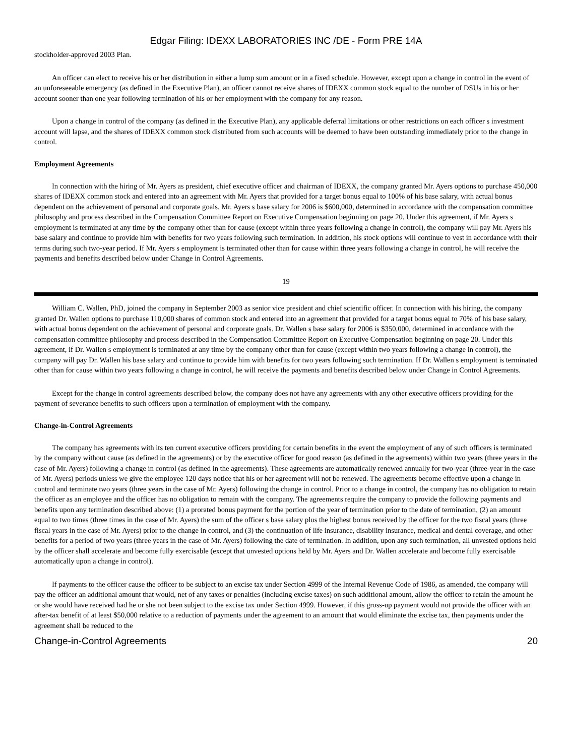Edgar Filing: IDEXX LABORATORIES INC /DE - Form PRE 14A
stockholder-approved 2003 Plan.
An officer can elect to receive his or her distribution in either a lump sum amount or in a fixed schedule. However, except upon a change in control in the event of an unforeseeable emergency (as defined in the Executive Plan), an officer cannot receive shares of IDEXX common stock equal to the number of DSUs in his or her account sooner than one year following termination of his or her employment with the company for any reason.
Upon a change in control of the company (as defined in the Executive Plan), any applicable deferral limitations or other restrictions on each officer s investment account will lapse, and the shares of IDEXX common stock distributed from such accounts will be deemed to have been outstanding immediately prior to the change in control.
Employment Agreements
In connection with the hiring of Mr. Ayers as president, chief executive officer and chairman of IDEXX, the company granted Mr. Ayers options to purchase 450,000 shares of IDEXX common stock and entered into an agreement with Mr. Ayers that provided for a target bonus equal to 100% of his base salary, with actual bonus dependent on the achievement of personal and corporate goals. Mr. Ayers s base salary for 2006 is $600,000, determined in accordance with the compensation committee philosophy and process described in the Compensation Committee Report on Executive Compensation beginning on page 20. Under this agreement, if Mr. Ayers s employment is terminated at any time by the company other than for cause (except within three years following a change in control), the company will pay Mr. Ayers his base salary and continue to provide him with benefits for two years following such termination. In addition, his stock options will continue to vest in accordance with their terms during such two-year period. If Mr. Ayers s employment is terminated other than for cause within three years following a change in control, he will receive the payments and benefits described below under Change in Control Agreements.
19
William C. Wallen, PhD, joined the company in September 2003 as senior vice president and chief scientific officer. In connection with his hiring, the company granted Dr. Wallen options to purchase 110,000 shares of common stock and entered into an agreement that provided for a target bonus equal to 70% of his base salary, with actual bonus dependent on the achievement of personal and corporate goals. Dr. Wallen s base salary for 2006 is $350,000, determined in accordance with the compensation committee philosophy and process described in the Compensation Committee Report on Executive Compensation beginning on page 20. Under this agreement, if Dr. Wallen s employment is terminated at any time by the company other than for cause (except within two years following a change in control), the company will pay Dr. Wallen his base salary and continue to provide him with benefits for two years following such termination. If Dr. Wallen s employment is terminated other than for cause within two years following a change in control, he will receive the payments and benefits described below under Change in Control Agreements.
Except for the change in control agreements described below, the company does not have any agreements with any other executive officers providing for the payment of severance benefits to such officers upon a termination of employment with the company.
Change-in-Control Agreements
The company has agreements with its ten current executive officers providing for certain benefits in the event the employment of any of such officers is terminated by the company without cause (as defined in the agreements) or by the executive officer for good reason (as defined in the agreements) within two years (three years in the case of Mr. Ayers) following a change in control (as defined in the agreements). These agreements are automatically renewed annually for two-year (three-year in the case of Mr. Ayers) periods unless we give the employee 120 days notice that his or her agreement will not be renewed. The agreements become effective upon a change in control and terminate two years (three years in the case of Mr. Ayers) following the change in control. Prior to a change in control, the company has no obligation to retain the officer as an employee and the officer has no obligation to remain with the company. The agreements require the company to provide the following payments and benefits upon any termination described above: (1) a prorated bonus payment for the portion of the year of termination prior to the date of termination, (2) an amount equal to two times (three times in the case of Mr. Ayers) the sum of the officer s base salary plus the highest bonus received by the officer for the two fiscal years (three fiscal years in the case of Mr. Ayers) prior to the change in control, and (3) the continuation of life insurance, disability insurance, medical and dental coverage, and other benefits for a period of two years (three years in the case of Mr. Ayers) following the date of termination. In addition, upon any such termination, all unvested options held by the officer shall accelerate and become fully exercisable (except that unvested options held by Mr. Ayers and Dr. Wallen accelerate and become fully exercisable automatically upon a change in control).
If payments to the officer cause the officer to be subject to an excise tax under Section 4999 of the Internal Revenue Code of 1986, as amended, the company will pay the officer an additional amount that would, net of any taxes or penalties (including excise taxes) on such additional amount, allow the officer to retain the amount he or she would have received had he or she not been subject to the excise tax under Section 4999. However, if this gross-up payment would not provide the officer with an after-tax benefit of at least $50,000 relative to a reduction of payments under the agreement to an amount that would eliminate the excise tax, then payments under the agreement shall be reduced to the
Change-in-Control Agreements 20